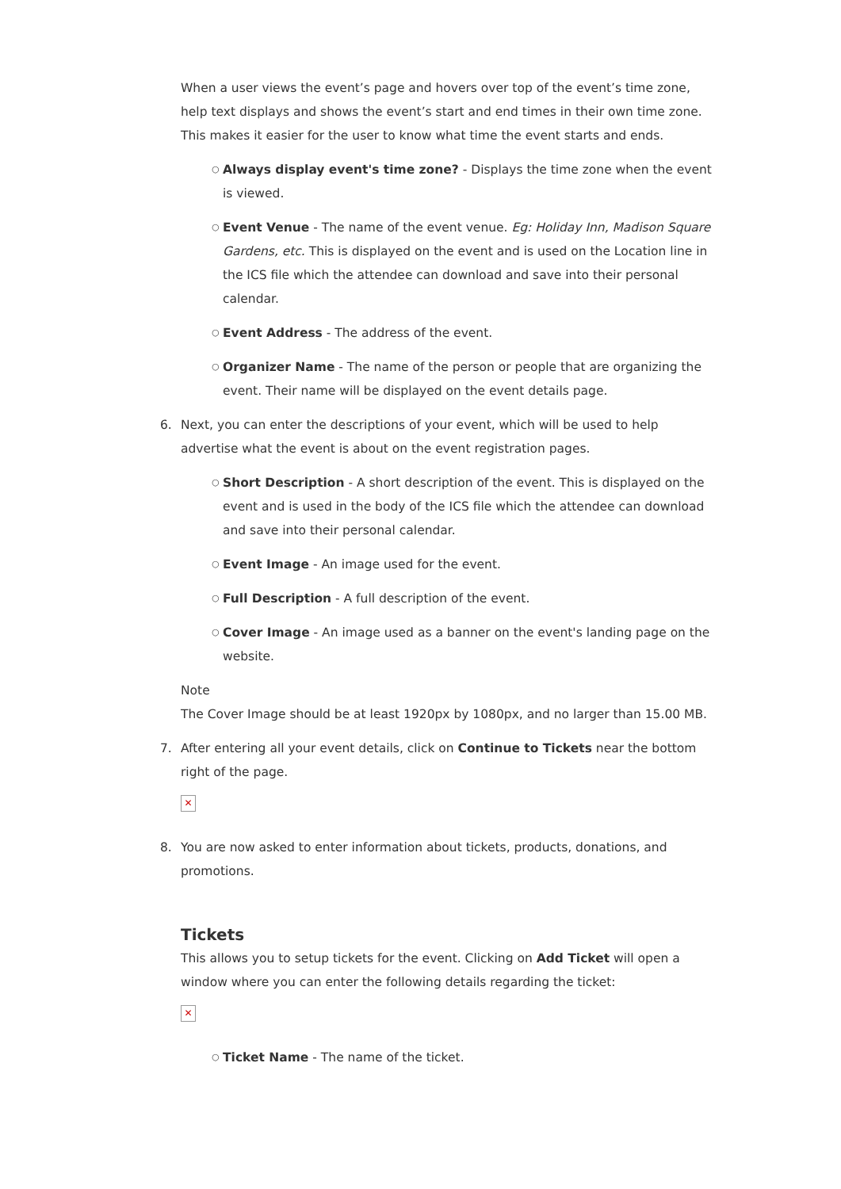When a user views the event’s page and hovers over top of the event’s time zone, help text displays and shows the event’s start and end times in their own time zone. This makes it easier for the user to know what time the event starts and ends.
○ Always display event's time zone? - Displays the time zone when the event is viewed.
○ Event Venue - The name of the event venue. Eg: Holiday Inn, Madison Square Gardens, etc. This is displayed on the event and is used on the Location line in the ICS file which the attendee can download and save into their personal calendar.
○ Event Address - The address of the event.
○ Organizer Name - The name of the person or people that are organizing the event. Their name will be displayed on the event details page.
6. Next, you can enter the descriptions of your event, which will be used to help advertise what the event is about on the event registration pages.
○ Short Description - A short description of the event. This is displayed on the event and is used in the body of the ICS file which the attendee can download and save into their personal calendar.
○ Event Image - An image used for the event.
○ Full Description - A full description of the event.
○ Cover Image - An image used as a banner on the event's landing page on the website.
Note
The Cover Image should be at least 1920px by 1080px, and no larger than 15.00 MB.
7. After entering all your event details, click on Continue to Tickets near the bottom right of the page.
✕
8. You are now asked to enter information about tickets, products, donations, and promotions.
Tickets
This allows you to setup tickets for the event. Clicking on Add Ticket will open a window where you can enter the following details regarding the ticket:
✕
○ Ticket Name - The name of the ticket.